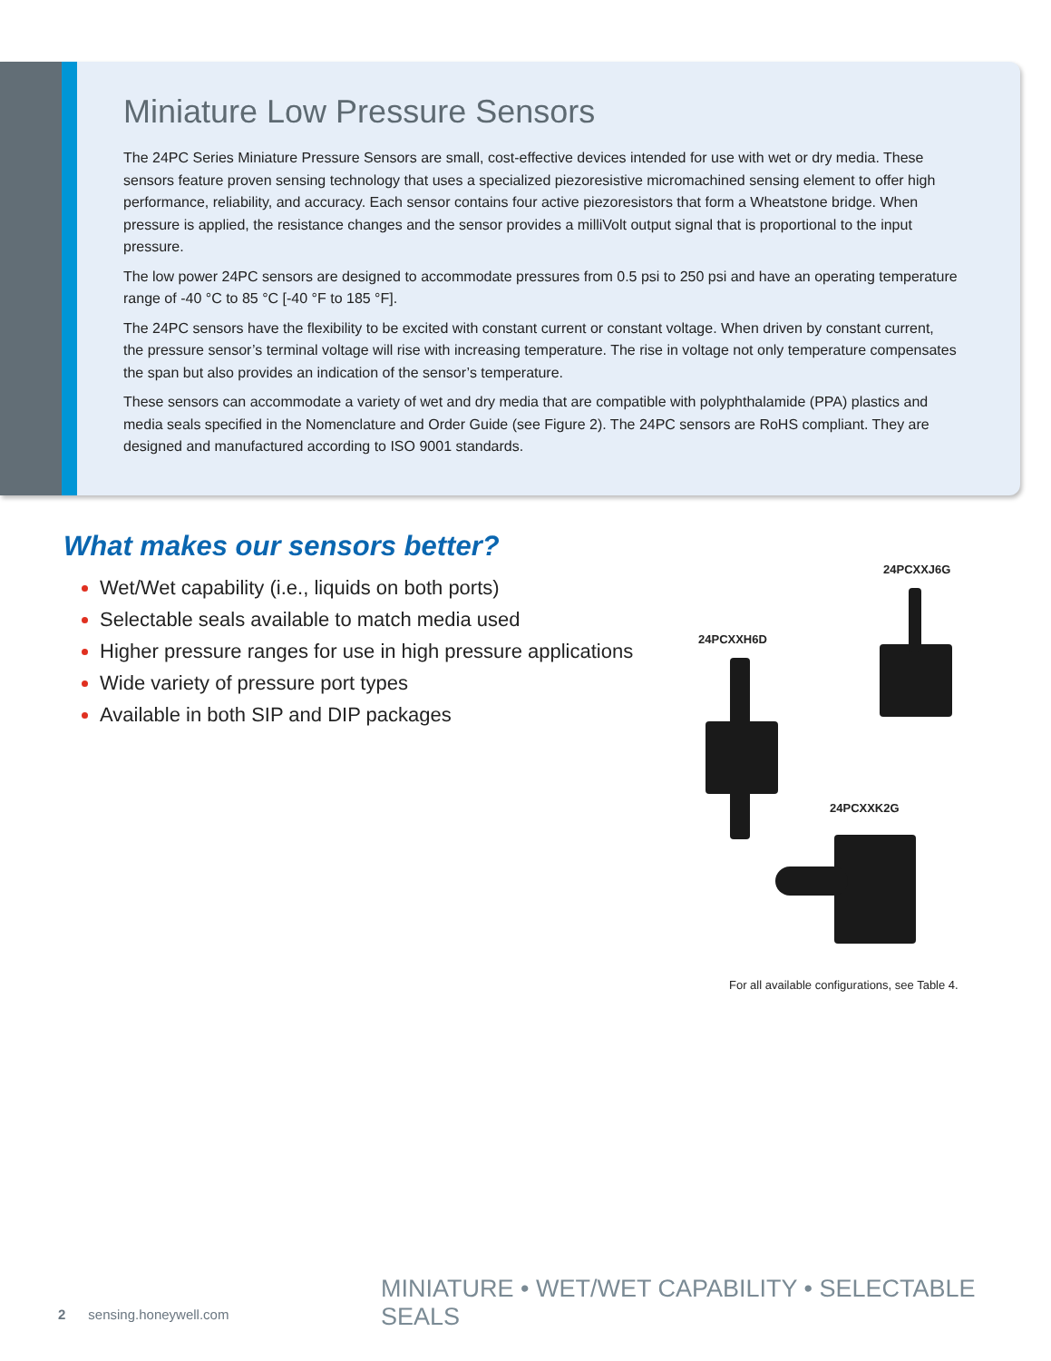Miniature Low Pressure Sensors
The 24PC Series Miniature Pressure Sensors are small, cost-effective devices intended for use with wet or dry media. These sensors feature proven sensing technology that uses a specialized piezoresistive micromachined sensing element to offer high performance, reliability, and accuracy. Each sensor contains four active piezoresistors that form a Wheatstone bridge. When pressure is applied, the resistance changes and the sensor provides a milliVolt output signal that is proportional to the input pressure.
The low power 24PC sensors are designed to accommodate pressures from 0.5 psi to 250 psi and have an operating temperature range of -40 °C to 85 °C [-40 °F to 185 °F].
The 24PC sensors have the flexibility to be excited with constant current or constant voltage. When driven by constant current, the pressure sensor’s terminal voltage will rise with increasing temperature. The rise in voltage not only temperature compensates the span but also provides an indication of the sensor’s temperature.
These sensors can accommodate a variety of wet and dry media that are compatible with polyphthalamide (PPA) plastics and media seals specified in the Nomenclature and Order Guide (see Figure 2). The 24PC sensors are RoHS compliant. They are designed and manufactured according to ISO 9001 standards.
What makes our sensors better?
Wet/Wet capability (i.e., liquids on both ports)
Selectable seals available to match media used
Higher pressure ranges for use in high pressure applications
Wide variety of pressure port types
Available in both SIP and DIP packages
24PCXXJ6G
24PCXXH6D
24PCXXK2G
For all available configurations, see Table 4.
MINIATURE • WET/WET CAPABILITY • SELECTABLE SEALS
2 sensing.honeywell.com